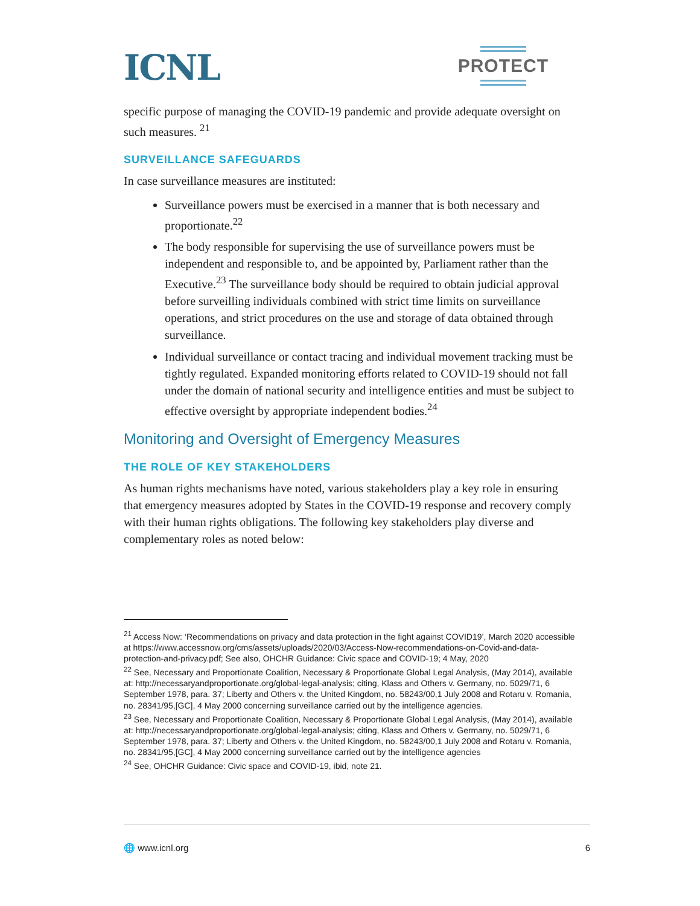ICNL
PROTECT
specific purpose of managing the COVID-19 pandemic and provide adequate oversight on such measures. <sup>21</sup>
SURVEILLANCE SAFEGUARDS
In case surveillance measures are instituted:
Surveillance powers must be exercised in a manner that is both necessary and proportionate.<sup>22</sup>
The body responsible for supervising the use of surveillance powers must be independent and responsible to, and be appointed by, Parliament rather than the Executive.<sup>23</sup> The surveillance body should be required to obtain judicial approval before surveilling individuals combined with strict time limits on surveillance operations, and strict procedures on the use and storage of data obtained through surveillance.
Individual surveillance or contact tracing and individual movement tracking must be tightly regulated. Expanded monitoring efforts related to COVID-19 should not fall under the domain of national security and intelligence entities and must be subject to effective oversight by appropriate independent bodies.<sup>24</sup>
Monitoring and Oversight of Emergency Measures
THE ROLE OF KEY STAKEHOLDERS
As human rights mechanisms have noted, various stakeholders play a key role in ensuring that emergency measures adopted by States in the COVID-19 response and recovery comply with their human rights obligations. The following key stakeholders play diverse and complementary roles as noted below:
<sup>21</sup> Access Now: ‘Recommendations on privacy and data protection in the fight against COVID19’, March 2020 accessible at https://www.accessnow.org/cms/assets/uploads/2020/03/Access-Now-recommendations-on-Covid-and-data-protection-and-privacy.pdf; See also, OHCHR Guidance: Civic space and COVID-19; 4 May, 2020
<sup>22</sup> See, Necessary and Proportionate Coalition, Necessary & Proportionate Global Legal Analysis, (May 2014), available at: http://necessaryandproportionate.org/global-legal-analysis; citing, Klass and Others v. Germany, no. 5029/71, 6 September 1978, para. 37; Liberty and Others v. the United Kingdom, no. 58243/00,1 July 2008 and Rotaru v. Romania, no. 28341/95,[GC], 4 May 2000 concerning surveillance carried out by the intelligence agencies.
<sup>23</sup> See, Necessary and Proportionate Coalition, Necessary & Proportionate Global Legal Analysis, (May 2014), available at: http://necessaryandproportionate.org/global-legal-analysis; citing, Klass and Others v. Germany, no. 5029/71, 6 September 1978, para. 37; Liberty and Others v. the United Kingdom, no. 58243/00,1 July 2008 and Rotaru v. Romania, no. 28341/95,[GC], 4 May 2000 concerning surveillance carried out by the intelligence agencies
<sup>24</sup> See, OHCHR Guidance: Civic space and COVID-19, ibid, note 21.
🌐 www.icnl.org 6